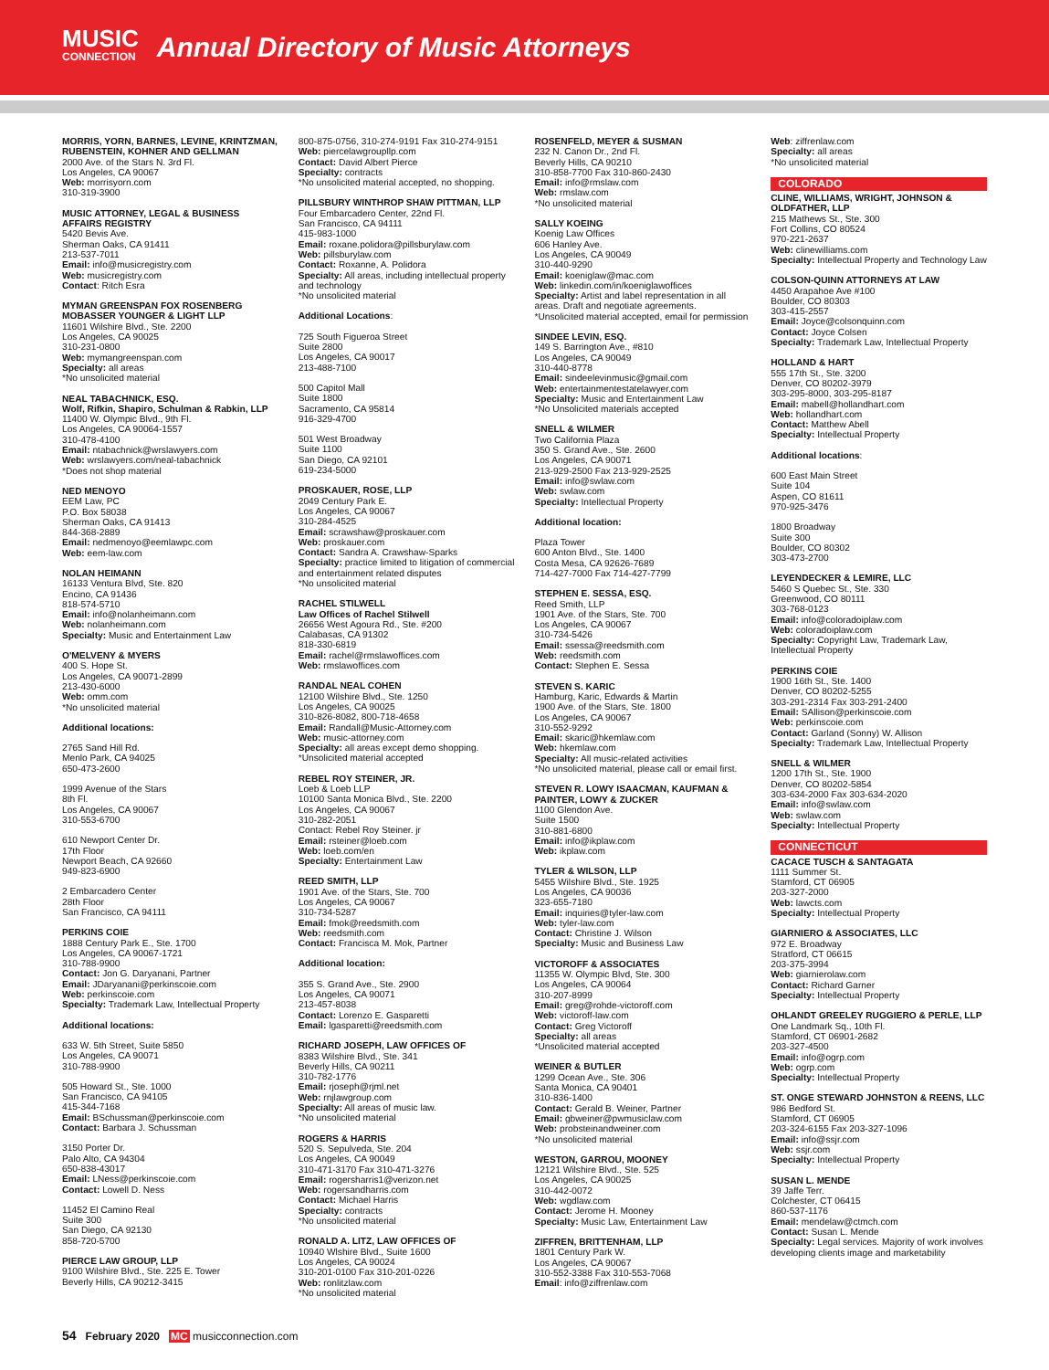MUSIC
CONNECTION
Annual Directory of Music Attorneys
MORRIS, YORN, BARNES, LEVINE, KRINTZMAN, RUBENSTEIN, KOHNER AND GELLMAN
2000 Ave. of the Stars N. 3rd Fl.
Los Angeles, CA 90067
Web: morrisyorn.com
310-319-3900
MUSIC ATTORNEY, LEGAL & BUSINESS AFFAIRS REGISTRY
5420 Bevis Ave.
Sherman Oaks, CA 91411
213-537-7011
Email: info@musicregistry.com
Web: musicregistry.com
Contact: Ritch Esra
MYMAN GREENSPAN FOX ROSENBERG MOBASSER YOUNGER & LIGHT LLP
11601 Wilshire Blvd., Ste. 2200
Los Angeles, CA 90025
310-231-0800
Web: mymangreenspan.com
Specialty: all areas
*No unsolicited material
NEAL TABACHNICK, ESQ.
Wolf, Rifkin, Shapiro, Schulman & Rabkin, LLP
11400 W. Olympic Blvd., 9th Fl.
Los Angeles, CA 90064-1557
310-478-4100
Email: ntabachnick@wrslawyers.com
Web: wrslawyers.com/neal-tabachnick
*Does not shop material
NED MENOYO
EEM Law, PC
P.O. Box 58038
Sherman Oaks, CA 91413
844-368-2889
Email: nedmenoyo@eemlawpc.com
Web: eem-law.com
NOLAN HEIMANN
16133 Ventura Blvd, Ste. 820
Encino, CA 91436
818-574-5710
Email: info@nolanheimann.com
Web: nolanheimann.com
Specialty: Music and Entertainment Law
O'MELVENY & MYERS
400 S. Hope St.
Los Angeles, CA 90071-2899
213-430-6000
Web: omm.com
*No unsolicited material
Additional locations:
2765 Sand Hill Rd.
Menlo Park, CA 94025
650-473-2600
1999 Avenue of the Stars
8th Fl.
Los Angeles, CA 90067
310-553-6700
610 Newport Center Dr.
17th Floor
Newport Beach, CA 92660
949-823-6900
2 Embarcadero Center
28th Floor
San Francisco, CA 94111
PERKINS COIE
1888 Century Park E., Ste. 1700
Los Angeles, CA 90067-1721
310-788-9900
Contact: Jon G. Daryanani, Partner
Email: JDaryanani@perkinscoie.com
Web: perkinscoie.com
Specialty: Trademark Law, Intellectual Property
Additional locations:
633 W. 5th Street, Suite 5850
Los Angeles, CA 90071
310-788-9900
505 Howard St., Ste. 1000
San Francisco, CA 94105
415-344-7168
Email: BSchussman@perkinscoie.com
Contact: Barbara J. Schussman
3150 Porter Dr.
Palo Alto, CA 94304
650-838-43017
Email: LNess@perkinscoie.com
Contact: Lowell D. Ness
11452 El Camino Real
Suite 300
San Diego, CA 92130
858-720-5700
PIERCE LAW GROUP, LLP
9100 Wilshire Blvd., Ste. 225 E. Tower
Beverly Hills, CA 90212-3415
800-875-0756, 310-274-9191 Fax 310-274-9151
Web: piercelawgroupllp.com
Contact: David Albert Pierce
Specialty: contracts
*No unsolicited material accepted, no shopping.
PILLSBURY WINTHROP SHAW PITTMAN, LLP
Four Embarcadero Center, 22nd Fl.
San Francisco, CA 94111
415-983-1000
Email: roxane.polidora@pillsburylaw.com
Web: pillsburylaw.com
Contact: Roxanne, A. Polidora
Specialty: All areas, including intellectual property and technology
*No unsolicited material
Additional Locations:
725 South Figueroa Street
Suite 2800
Los Angeles, CA 90017
213-488-7100
500 Capitol Mall
Suite 1800
Sacramento, CA 95814
916-329-4700
501 West Broadway
Suite 1100
San Diego, CA 92101
619-234-5000
PROSKAUER, ROSE, LLP
2049 Century Park E.
Los Angeles, CA 90067
310-284-4525
Email: scrawshaw@proskauer.com
Web: proskauer.com
Contact: Sandra A. Crawshaw-Sparks
Specialty: practice limited to litigation of commercial and entertainment related disputes
*No unsolicited material
RACHEL STILWELL
Law Offices of Rachel Stilwell
26656 West Agoura Rd., Ste. #200
Calabasas, CA 91302
818-330-6819
Email: rachel@rmslawoffices.com
Web: rmslawoffices.com
RANDAL NEAL COHEN
12100 Wilshire Blvd., Ste. 1250
Los Angeles, CA 90025
310-826-8082, 800-718-4658
Email: Randall@Music-Attorney.com
Web: music-attorney.com
Specialty: all areas except demo shopping.
*Unsolicited material accepted
REBEL ROY STEINER, JR.
Loeb & Loeb LLP
10100 Santa Monica Blvd., Ste. 2200
Los Angeles, CA 90067
310-282-2051
Contact: Rebel Roy Steiner. jr
Email: rsteiner@loeb.com
Web: loeb.com/en
Specialty: Entertainment Law
REED SMITH, LLP
1901 Ave. of the Stars, Ste. 700
Los Angeles, CA 90067
310-734-5287
Email: fmok@reedsmith.com
Web: reedsmith.com
Contact: Francisca M. Mok, Partner
Additional location:
355 S. Grand Ave., Ste. 2900
Los Angeles, CA 90071
213-457-8038
Contact: Lorenzo E. Gasparetti
Email: lgasparetti@reedsmith.com
RICHARD JOSEPH, LAW OFFICES OF
8383 Wilshire Blvd., Ste. 341
Beverly Hills, CA 90211
310-782-1776
Email: rjoseph@rjml.net
Web: rnjlawgroup.com
Specialty: All areas of music law.
*No unsolicited material
ROGERS & HARRIS
520 S. Sepulveda, Ste. 204
Los Angeles, CA 90049
310-471-3170 Fax 310-471-3276
Email: rogersharris1@verizon.net
Web: rogersandharris.com
Contact: Michael Harris
Specialty: contracts
*No unsolicited material
RONALD A. LITZ, LAW OFFICES OF
10940 Wlshire Blvd., Suite 1600
Los Angeles, CA 90024
310-201-0100 Fax 310-201-0226
Web: ronlitzlaw.com
*No unsolicited material
ROSENFELD, MEYER & SUSMAN
232 N. Canon Dr., 2nd Fl.
Beverly Hills, CA 90210
310-858-7700 Fax 310-860-2430
Email: info@rmslaw.com
Web: rmslaw.com
*No unsolicited material
SALLY KOEING
Koenig Law Offices
606 Hanley Ave.
Los Angeles, CA 90049
310-440-9290
Email: koeniglaw@mac.com
Web: linkedin.com/in/koeniglawoffices
Specialty: Artist and label representation in all areas. Draft and negotiate agreements.
*Unsolicited material accepted, email for permission
SINDEE LEVIN, ESQ.
149 S. Barrington Ave., #810
Los Angeles, CA 90049
310-440-8778
Email: sindeelevinmusic@gmail.com
Web: entertainmentestatelawyer.com
Specialty: Music and Entertainment Law
*No Unsolicited materials accepted
SNELL & WILMER
Two California Plaza
350 S. Grand Ave., Ste. 2600
Los Angeles, CA 90071
213-929-2500 Fax 213-929-2525
Email: info@swlaw.com
Web: swlaw.com
Specialty: Intellectual Property
Additional location:
Plaza Tower
600 Anton Blvd., Ste. 1400
Costa Mesa, CA 92626-7689
714-427-7000 Fax 714-427-7799
STEPHEN E. SESSA, ESQ.
Reed Smith, LLP
1901 Ave. of the Stars, Ste. 700
Los Angeles, CA 90067
310-734-5426
Email: ssessa@reedsmith.com
Web: reedsmith.com
Contact: Stephen E. Sessa
STEVEN S. KARIC
Hamburg, Karic, Edwards & Martin
1900 Ave. of the Stars, Ste. 1800
Los Angeles, CA 90067
310-552-9292
Email: skaric@hkemlaw.com
Web: hkemlaw.com
Specialty: All music-related activities
*No unsolicited material, please call or email first.
STEVEN R. LOWY ISAACMAN, KAUFMAN & PAINTER, LOWY & ZUCKER
1100 Glendon Ave.
Suite 1500
310-881-6800
Email: info@ikplaw.com
Web: ikplaw.com
TYLER & WILSON, LLP
5455 Wilshire Blvd., Ste. 1925
Los Angeles, CA 90036
323-655-7180
Email: inquiries@tyler-law.com
Web: tyler-law.com
Contact: Christine J. Wilson
Specialty: Music and Business Law
VICTOROFF & ASSOCIATES
11355 W. Olympic Blvd, Ste. 300
Los Angeles, CA 90064
310-207-8999
Email: greg@rohde-victoroff.com
Web: victoroff-law.com
Contact: Greg Victoroff
Specialty: all areas
*Unsolicited material accepted
WEINER & BUTLER
1299 Ocean Ave., Ste. 306
Santa Monica, CA 90401
310-836-1400
Contact: Gerald B. Weiner, Partner
Email: gbweiner@pwmusiclaw.com
Web: probsteinandweiner.com
*No unsolicited material
WESTON, GARROU, MOONEY
12121 Wilshire Blvd., Ste. 525
Los Angeles, CA 90025
310-442-0072
Web: wgdlaw.com
Contact: Jerome H. Mooney
Specialty: Music Law, Entertainment Law
ZIFFREN, BRITTENHAM, LLP
1801 Century Park W.
Los Angeles, CA 90067
310-552-3388 Fax 310-553-7068
Email: info@ziffrenlaw.com
Web: ziffrenlaw.com
Specialty: all areas
*No unsolicited material
COLORADO
CLINE, WILLIAMS, WRIGHT, JOHNSON & OLDFATHER, LLP
215 Mathews St., Ste. 300
Fort Collins, CO 80524
970-221-2637
Web: clinewilliams.com
Specialty: Intellectual Property and Technology Law
COLSON-QUINN ATTORNEYS AT LAW
4450 Arapahoe Ave #100
Boulder, CO 80303
303-415-2557
Email: Joyce@colsonquinn.com
Contact: Joyce Colsen
Specialty: Trademark Law, Intellectual Property
HOLLAND & HART
555 17th St., Ste. 3200
Denver, CO 80202-3979
303-295-8000, 303-295-8187
Email: mabell@hollandhart.com
Web: hollandhart.com
Contact: Matthew Abell
Specialty: Intellectual Property
Additional locations:
600 East Main Street
Suite 104
Aspen, CO 81611
970-925-3476
1800 Broadway
Suite 300
Boulder, CO 80302
303-473-2700
LEYENDECKER & LEMIRE, LLC
5460 S Quebec St., Ste. 330
Greenwood, CO 80111
303-768-0123
Email: info@coloradoiplaw.com
Web: coloradoiplaw.com
Specialty: Copyright Law, Trademark Law, Intellectual Property
PERKINS COIE
1900 16th St., Ste. 1400
Denver, CO 80202-5255
303-291-2314 Fax 303-291-2400
Email: SAllison@perkinscoie.com
Web: perkinscoie.com
Contact: Garland (Sonny) W. Allison
Specialty: Trademark Law, Intellectual Property
SNELL & WILMER
1200 17th St., Ste. 1900
Denver, CO 80202-5854
303-634-2000 Fax 303-634-2020
Email: info@swlaw.com
Web: swlaw.com
Specialty: Intellectual Property
CONNECTICUT
CACACE TUSCH & SANTAGATA
1111 Summer St.
Stamford, CT 06905
203-327-2000
Web: lawcts.com
Specialty: Intellectual Property
GIARNIERO & ASSOCIATES, LLC
972 E. Broadway
Stratford, CT 06615
203-375-3994
Web: giarnierolaw.com
Contact: Richard Garner
Specialty: Intellectual Property
OHLANDT GREELEY RUGGIERO & PERLE, LLP
One Landmark Sq., 10th Fl.
Stamford, CT 06901-2682
203-327-4500
Email: info@ogrp.com
Web: ogrp.com
Specialty: Intellectual Property
ST. ONGE STEWARD JOHNSTON & REENS, LLC
986 Bedford St.
Stamford, CT 06905
203-324-6155 Fax 203-327-1096
Email: info@ssjr.com
Web: ssjr.com
Specialty: Intellectual Property
SUSAN L. MENDE
39 Jaffe Terr.
Colchester, CT 06415
860-537-1176
Email: mendelaw@ctmch.com
Contact: Susan L. Mende
Specialty: Legal services. Majority of work involves developing clients image and marketability
54 February 2020 MC musicconnection.com